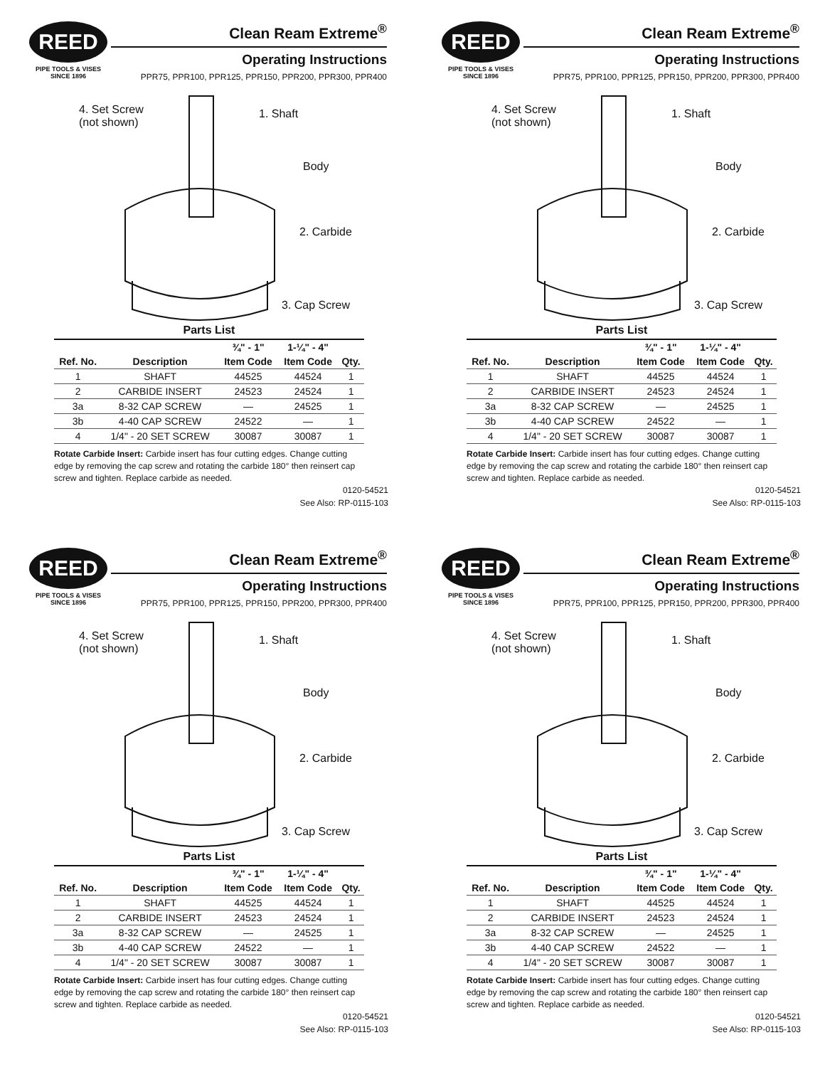REED
PIPE TOOLS & VISES
SINCE 1896
Clean Ream Extreme<sup>®</sup>
Operating Instructions
PPR75, PPR100, PPR125, PPR150, PPR200, PPR300, PPR400
4. Set Screw
(not shown)
1. Shaft
Body
2. Carbide
3. Cap Screw
Parts List
| | | ¾" - 1" | 1-¼" - 4" | |
| --- | --- | --- | --- | --- |
| Ref. No. | Description | Item Code | Item Code | Qty. |
| 1 | SHAFT | 44525 | 44524 | 1 |
| 2 | CARBIDE INSERT | 24523 | 24524 | 1 |
| 3a | 8-32 CAP SCREW | — | 24525 | 1 |
| 3b | 4-40 CAP SCREW | 24522 | — | 1 |
| 4 | 1/4" - 20 SET SCREW | 30087 | 30087 | 1 |
Rotate Carbide Insert: Carbide insert has four cutting edges. Change cutting edge by removing the cap screw and rotating the carbide 180° then reinsert cap screw and tighten. Replace carbide as needed.
0120-54521
See Also: RP-0115-103
REED
PIPE TOOLS & VISES
SINCE 1896
Clean Ream Extreme<sup>®</sup>
Operating Instructions
PPR75, PPR100, PPR125, PPR150, PPR200, PPR300, PPR400
4. Set Screw
(not shown)
1. Shaft
Body
2. Carbide
3. Cap Screw
Parts List
| | | ¾" - 1" | 1-¼" - 4" | |
| --- | --- | --- | --- | --- |
| Ref. No. | Description | Item Code | Item Code | Qty. |
| 1 | SHAFT | 44525 | 44524 | 1 |
| 2 | CARBIDE INSERT | 24523 | 24524 | 1 |
| 3a | 8-32 CAP SCREW | — | 24525 | 1 |
| 3b | 4-40 CAP SCREW | 24522 | — | 1 |
| 4 | 1/4" - 20 SET SCREW | 30087 | 30087 | 1 |
Rotate Carbide Insert: Carbide insert has four cutting edges. Change cutting edge by removing the cap screw and rotating the carbide 180° then reinsert cap screw and tighten. Replace carbide as needed.
0120-54521
See Also: RP-0115-103
REED
PIPE TOOLS & VISES
SINCE 1896
Clean Ream Extreme<sup>®</sup>
Operating Instructions
PPR75, PPR100, PPR125, PPR150, PPR200, PPR300, PPR400
4. Set Screw
(not shown)
1. Shaft
Body
2. Carbide
3. Cap Screw
Parts List
| | | ¾" - 1" | 1-¼" - 4" | |
| --- | --- | --- | --- | --- |
| Ref. No. | Description | Item Code | Item Code | Qty. |
| 1 | SHAFT | 44525 | 44524 | 1 |
| 2 | CARBIDE INSERT | 24523 | 24524 | 1 |
| 3a | 8-32 CAP SCREW | — | 24525 | 1 |
| 3b | 4-40 CAP SCREW | 24522 | — | 1 |
| 4 | 1/4" - 20 SET SCREW | 30087 | 30087 | 1 |
Rotate Carbide Insert: Carbide insert has four cutting edges. Change cutting edge by removing the cap screw and rotating the carbide 180° then reinsert cap screw and tighten. Replace carbide as needed.
0120-54521
See Also: RP-0115-103
REED
PIPE TOOLS & VISES
SINCE 1896
Clean Ream Extreme<sup>®</sup>
Operating Instructions
PPR75, PPR100, PPR125, PPR150, PPR200, PPR300, PPR400
4. Set Screw
(not shown)
1. Shaft
Body
2. Carbide
3. Cap Screw
Parts List
| | | ¾" - 1" | 1-¼" - 4" | |
| --- | --- | --- | --- | --- |
| Ref. No. | Description | Item Code | Item Code | Qty. |
| 1 | SHAFT | 44525 | 44524 | 1 |
| 2 | CARBIDE INSERT | 24523 | 24524 | 1 |
| 3a | 8-32 CAP SCREW | — | 24525 | 1 |
| 3b | 4-40 CAP SCREW | 24522 | — | 1 |
| 4 | 1/4" - 20 SET SCREW | 30087 | 30087 | 1 |
Rotate Carbide Insert: Carbide insert has four cutting edges. Change cutting edge by removing the cap screw and rotating the carbide 180° then reinsert cap screw and tighten. Replace carbide as needed.
0120-54521
See Also: RP-0115-103